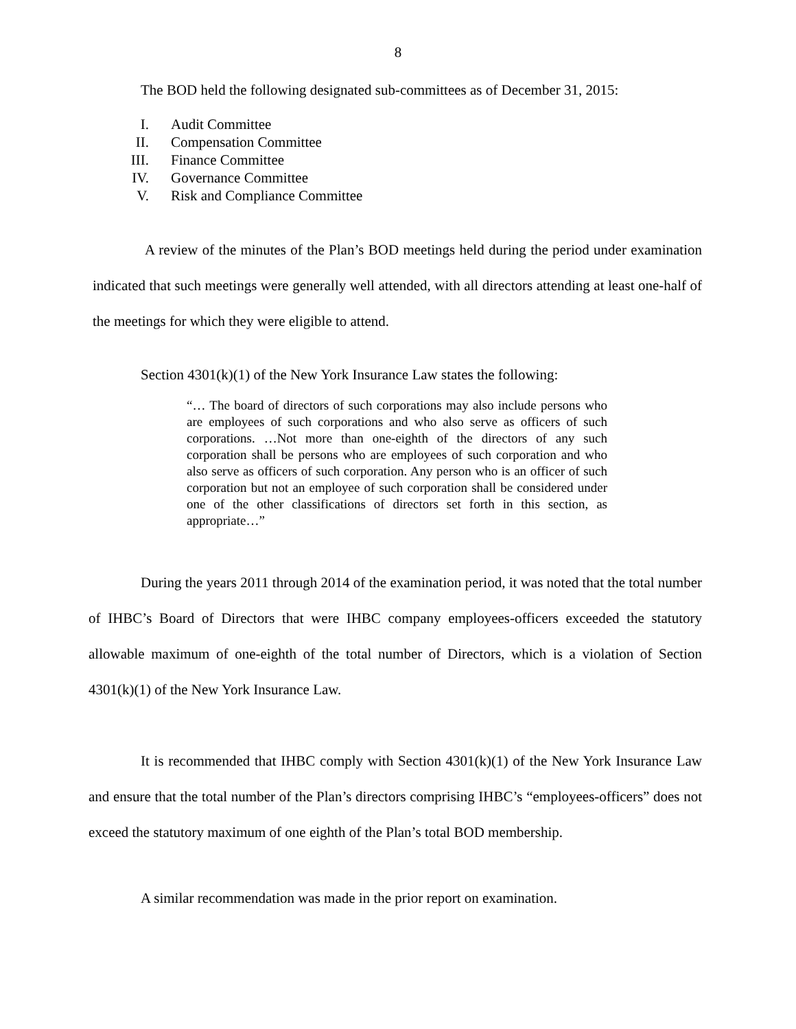8
The BOD held the following designated sub-committees as of December 31, 2015:
I. Audit Committee
II. Compensation Committee
III. Finance Committee
IV. Governance Committee
V. Risk and Compliance Committee
A review of the minutes of the Plan’s BOD meetings held during the period under examination indicated that such meetings were generally well attended, with all directors attending at least one-half of the meetings for which they were eligible to attend.
Section 4301(k)(1) of the New York Insurance Law states the following:
“… The board of directors of such corporations may also include persons who are employees of such corporations and who also serve as officers of such corporations. …Not more than one-eighth of the directors of any such corporation shall be persons who are employees of such corporation and who also serve as officers of such corporation. Any person who is an officer of such corporation but not an employee of such corporation shall be considered under one of the other classifications of directors set forth in this section, as appropriate…”
During the years 2011 through 2014 of the examination period, it was noted that the total number of IHBC’s Board of Directors that were IHBC company employees-officers exceeded the statutory allowable maximum of one-eighth of the total number of Directors, which is a violation of Section 4301(k)(1) of the New York Insurance Law.
It is recommended that IHBC comply with Section 4301(k)(1) of the New York Insurance Law and ensure that the total number of the Plan’s directors comprising IHBC’s “employees-officers” does not exceed the statutory maximum of one eighth of the Plan’s total BOD membership.
A similar recommendation was made in the prior report on examination.